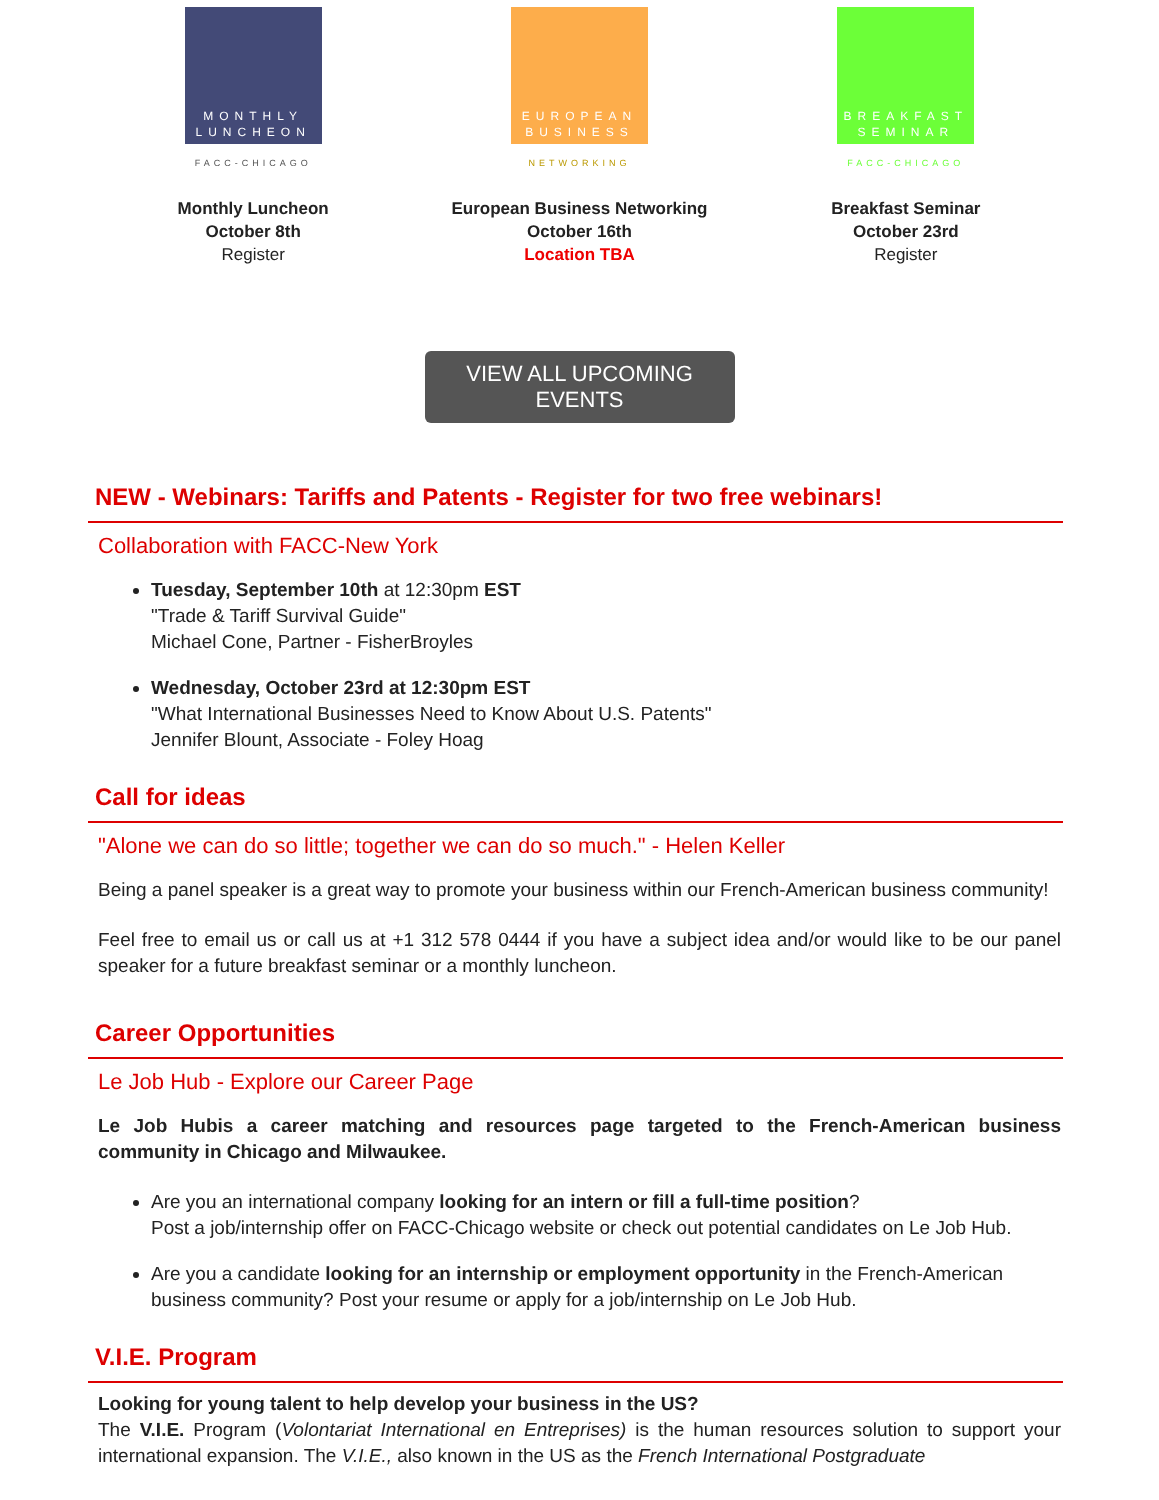MONTHLY
LUNCHEON
FACC-CHICAGO
Monthly Luncheon
October 8th
Register
EUROPEAN
BUSINESS
NETWORKING
European Business Networking
October 16th
Location TBA
BREAKFAST
SEMINAR
FACC-CHICAGO
Breakfast Seminar
October 23rd
Register
VIEW ALL UPCOMING EVENTS
NEW - Webinars: Tariffs and Patents - Register for two free webinars!
Collaboration with FACC-New York
Tuesday, September 10th at 12:30pm EST
"Trade & Tariff Survival Guide"
Michael Cone, Partner - FisherBroyles
Wednesday, October 23rd at 12:30pm EST
"What International Businesses Need to Know About U.S. Patents"
Jennifer Blount, Associate - Foley Hoag
Call for ideas
"Alone we can do so little; together we can do so much." - Helen Keller
Being a panel speaker is a great way to promote your business within our French-American business community!
Feel free to email us or call us at +1 312 578 0444 if you have a subject idea and/or would like to be our panel speaker for a future breakfast seminar or a monthly luncheon.
Career Opportunities
Le Job Hub - Explore our Career Page
Le Job Hubis a career matching and resources page targeted to the French-American business community in Chicago and Milwaukee.
Are you an international company looking for an intern or fill a full-time position?
Post a job/internship offer on FACC-Chicago website or check out potential candidates on Le Job Hub.
Are you a candidate looking for an internship or employment opportunity in the French-American business community? Post your resume or apply for a job/internship on Le Job Hub.
V.I.E. Program
Looking for young talent to help develop your business in the US?
The V.I.E. Program (Volontariat International en Entreprises) is the human resources solution to support your international expansion. The V.I.E., also known in the US as the French International Postgraduate